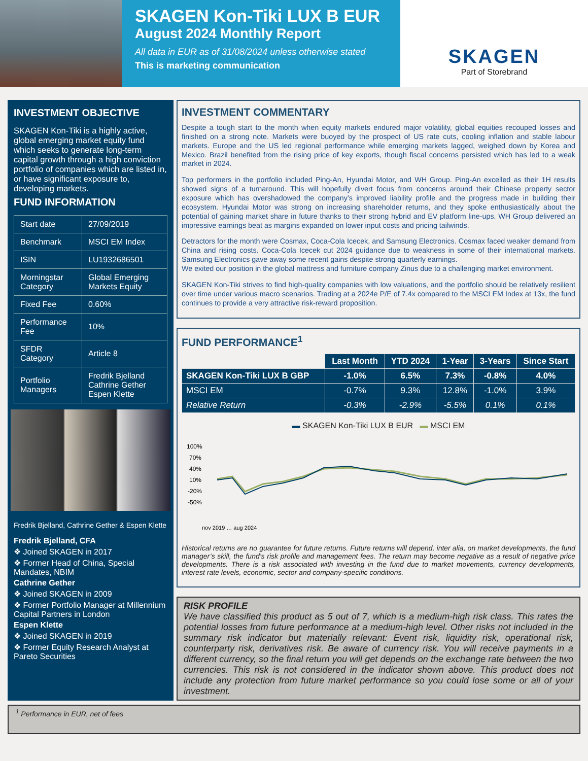SKAGEN Kon-Tiki LUX B EUR
August 2024 Monthly Report
All data in EUR as of 31/08/2024 unless otherwise stated
This is marketing communication
SKAGEN
Part of Storebrand
INVESTMENT OBJECTIVE
SKAGEN Kon-Tiki is a highly active, global emerging market equity fund which seeks to generate long-term capital growth through a high conviction portfolio of companies which are listed in, or have significant exposure to, developing markets.
FUND INFORMATION
| Start date | 27/09/2019 |
| Benchmark | MSCI EM Index |
| ISIN | LU1932686501 |
| Morningstar Category | Global Emerging Markets Equity |
| Fixed Fee | 0.60% |
| Performance Fee | 10% |
| SFDR Category | Article 8 |
| Portfolio Managers | Fredrik Bjelland Cathrine Gether Espen Klette |
Fredrik Bjelland, Cathrine Gether & Espen Klette
Fredrik Bjelland, CFA
❖ Joined SKAGEN in 2017
❖ Former Head of China, Special Mandates, NBIM
Cathrine Gether
❖ Joined SKAGEN in 2009
❖ Former Portfolio Manager at Millennium Capital Partners in London
Espen Klette
❖ Joined SKAGEN in 2019
❖ Former Equity Research Analyst at Pareto Securities
INVESTMENT COMMENTARY
Despite a tough start to the month when equity markets endured major volatility, global equities recouped losses and finished on a strong note. Markets were buoyed by the prospect of US rate cuts, cooling inflation and stable labour markets. Europe and the US led regional performance while emerging markets lagged, weighed down by Korea and Mexico. Brazil benefited from the rising price of key exports, though fiscal concerns persisted which has led to a weak market in 2024.
Top performers in the portfolio included Ping-An, Hyundai Motor, and WH Group. Ping-An excelled as their 1H results showed signs of a turnaround. This will hopefully divert focus from concerns around their Chinese property sector exposure which has overshadowed the company’s improved liability profile and the progress made in building their ecosystem. Hyundai Motor was strong on increasing shareholder returns, and they spoke enthusiastically about the potential of gaining market share in future thanks to their strong hybrid and EV platform line-ups. WH Group delivered an impressive earnings beat as margins expanded on lower input costs and pricing tailwinds.
Detractors for the month were Cosmax, Coca-Cola Icecek, and Samsung Electronics. Cosmax faced weaker demand from China and rising costs. Coca-Cola Icecek cut 2024 guidance due to weakness in some of their international markets. Samsung Electronics gave away some recent gains despite strong quarterly earnings.
We exited our position in the global mattress and furniture company Zinus due to a challenging market environment.
SKAGEN Kon-Tiki strives to find high-quality companies with low valuations, and the portfolio should be relatively resilient over time under various macro scenarios. Trading at a 2024e P/E of 7.4x compared to the MSCI EM Index at 13x, the fund continues to provide a very attractive risk-reward proposition.
FUND PERFORMANCE<sup>1</sup>
| | Last Month | YTD 2024 | 1-Year | 3-Years | Since Start |
| --- | --- | --- | --- | --- | --- |
| SKAGEN Kon-Tiki LUX B GBP | -1.0% | 6.5% | 7.3% | -0.8% | 4.0% |
| MSCI EM | -0.7% | 9.3% | 12.8% | -1.0% | 3.9% |
| Relative Return | -0.3% | -2.9% | -5.5% | 0.1% | 0.1% |
▬ SKAGEN Kon-Tiki LUX B EUR ▬ MSCI EM
100%
70%
40%
10%
-20%
-50%
nov 2019 … aug 2024
Historical returns are no guarantee for future returns. Future returns will depend, inter alia, on market developments, the fund manager’s skill, the fund’s risk profile and management fees. The return may become negative as a result of negative price developments. There is a risk associated with investing in the fund due to market movements, currency developments, interest rate levels, economic, sector and company-specific conditions.
RISK PROFILE
We have classified this product as 5 out of 7, which is a medium-high risk class. This rates the potential losses from future performance at a medium-high level. Other risks not included in the summary risk indicator but materially relevant: Event risk, liquidity risk, operational risk, counterparty risk, derivatives risk. Be aware of currency risk. You will receive payments in a different currency, so the final return you will get depends on the exchange rate between the two currencies. This risk is not considered in the indicator shown above. This product does not include any protection from future market performance so you could lose some or all of your investment.
<sup>1</sup> Performance in EUR, net of fees